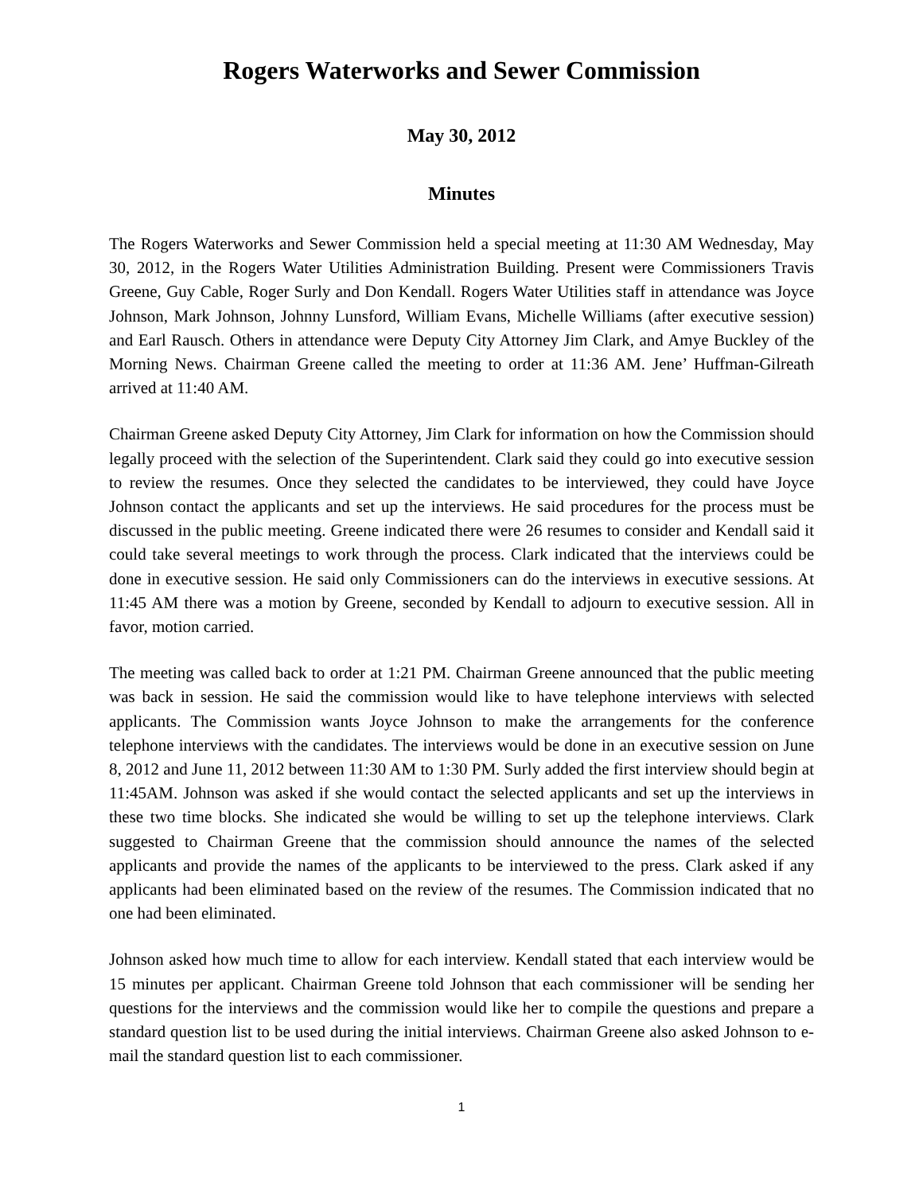Rogers Waterworks and Sewer Commission
May 30, 2012
Minutes
The Rogers Waterworks and Sewer Commission held a special meeting at 11:30 AM Wednesday, May 30, 2012, in the Rogers Water Utilities Administration Building. Present were Commissioners Travis Greene, Guy Cable, Roger Surly and Don Kendall. Rogers Water Utilities staff in attendance was Joyce Johnson, Mark Johnson, Johnny Lunsford, William Evans, Michelle Williams (after executive session) and Earl Rausch. Others in attendance were Deputy City Attorney Jim Clark, and Amye Buckley of the Morning News. Chairman Greene called the meeting to order at 11:36 AM. Jene’ Huffman-Gilreath arrived at 11:40 AM.
Chairman Greene asked Deputy City Attorney, Jim Clark for information on how the Commission should legally proceed with the selection of the Superintendent. Clark said they could go into executive session to review the resumes. Once they selected the candidates to be interviewed, they could have Joyce Johnson contact the applicants and set up the interviews. He said procedures for the process must be discussed in the public meeting. Greene indicated there were 26 resumes to consider and Kendall said it could take several meetings to work through the process. Clark indicated that the interviews could be done in executive session. He said only Commissioners can do the interviews in executive sessions. At 11:45 AM there was a motion by Greene, seconded by Kendall to adjourn to executive session. All in favor, motion carried.
The meeting was called back to order at 1:21 PM. Chairman Greene announced that the public meeting was back in session. He said the commission would like to have telephone interviews with selected applicants. The Commission wants Joyce Johnson to make the arrangements for the conference telephone interviews with the candidates. The interviews would be done in an executive session on June 8, 2012 and June 11, 2012 between 11:30 AM to 1:30 PM. Surly added the first interview should begin at 11:45AM. Johnson was asked if she would contact the selected applicants and set up the interviews in these two time blocks. She indicated she would be willing to set up the telephone interviews. Clark suggested to Chairman Greene that the commission should announce the names of the selected applicants and provide the names of the applicants to be interviewed to the press. Clark asked if any applicants had been eliminated based on the review of the resumes. The Commission indicated that no one had been eliminated.
Johnson asked how much time to allow for each interview. Kendall stated that each interview would be 15 minutes per applicant. Chairman Greene told Johnson that each commissioner will be sending her questions for the interviews and the commission would like her to compile the questions and prepare a standard question list to be used during the initial interviews. Chairman Greene also asked Johnson to e-mail the standard question list to each commissioner.
1